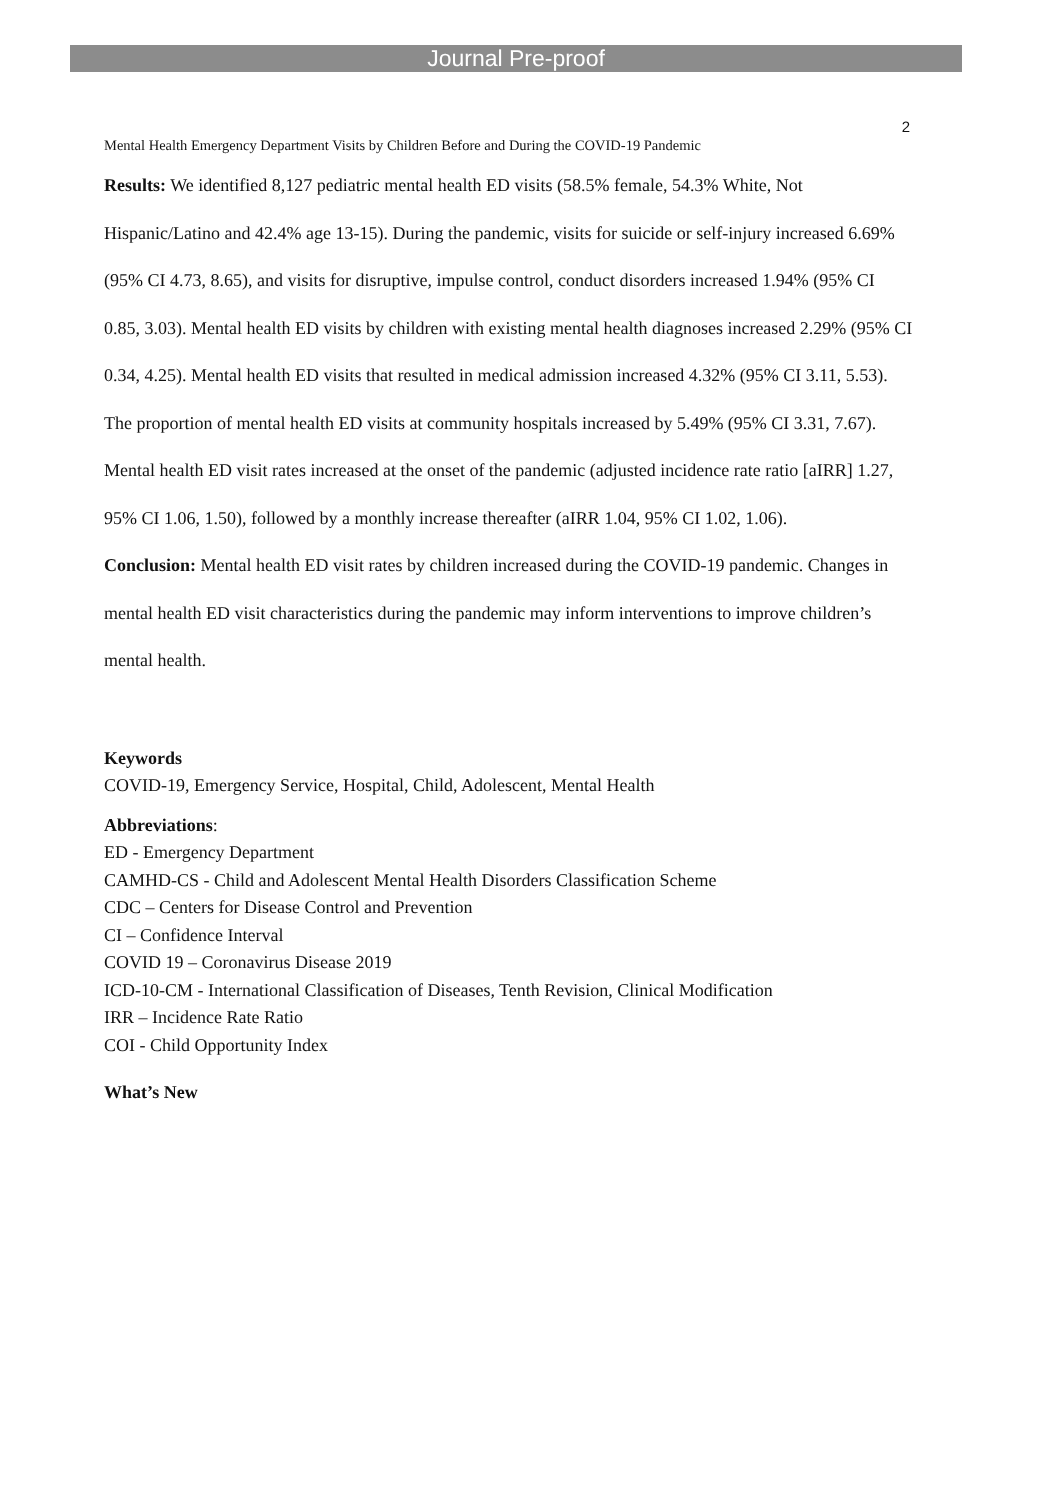Journal Pre-proof
2
Mental Health Emergency Department Visits by Children Before and During the COVID-19 Pandemic
Results: We identified 8,127 pediatric mental health ED visits (58.5% female, 54.3% White, Not Hispanic/Latino and 42.4% age 13-15). During the pandemic, visits for suicide or self-injury increased 6.69% (95% CI 4.73, 8.65), and visits for disruptive, impulse control, conduct disorders increased 1.94% (95% CI 0.85, 3.03). Mental health ED visits by children with existing mental health diagnoses increased 2.29% (95% CI 0.34, 4.25). Mental health ED visits that resulted in medical admission increased 4.32% (95% CI 3.11, 5.53). The proportion of mental health ED visits at community hospitals increased by 5.49% (95% CI 3.31, 7.67). Mental health ED visit rates increased at the onset of the pandemic (adjusted incidence rate ratio [aIRR] 1.27, 95% CI 1.06, 1.50), followed by a monthly increase thereafter (aIRR 1.04, 95% CI 1.02, 1.06).
Conclusion: Mental health ED visit rates by children increased during the COVID-19 pandemic. Changes in mental health ED visit characteristics during the pandemic may inform interventions to improve children’s mental health.
Keywords
COVID-19, Emergency Service, Hospital, Child, Adolescent, Mental Health
Abbreviations:
ED - Emergency Department
CAMHD-CS - Child and Adolescent Mental Health Disorders Classification Scheme
CDC – Centers for Disease Control and Prevention
CI – Confidence Interval
COVID 19 – Coronavirus Disease 2019
ICD-10-CM - International Classification of Diseases, Tenth Revision, Clinical Modification
IRR – Incidence Rate Ratio
COI - Child Opportunity Index
What’s New